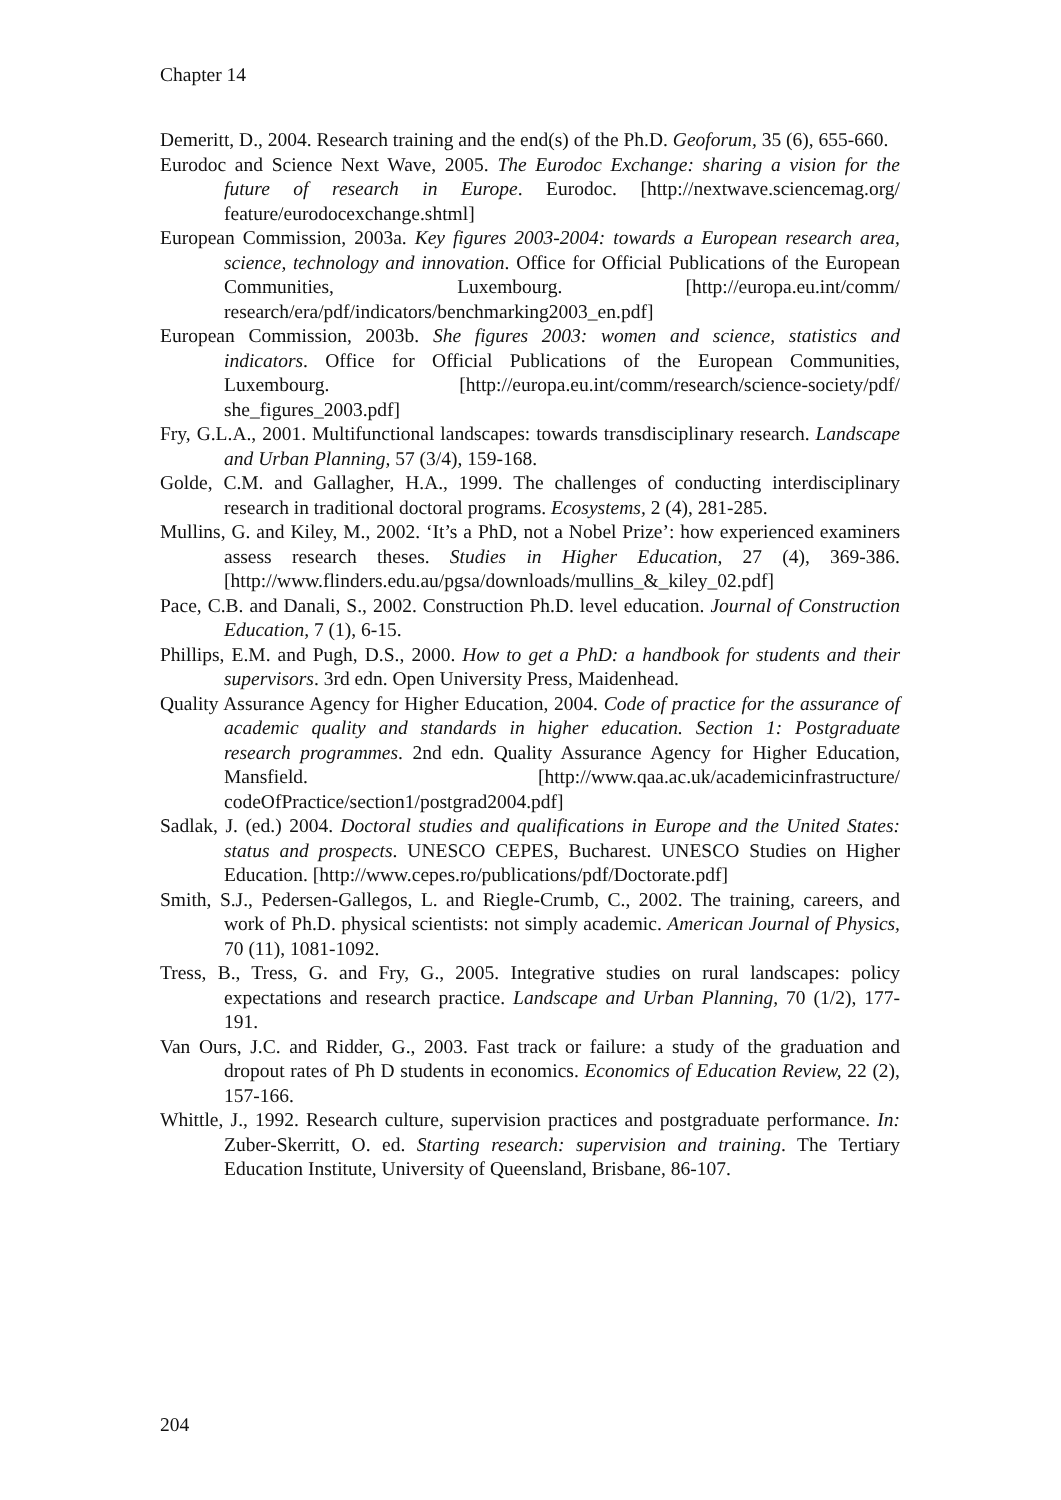Chapter 14
Demeritt, D., 2004. Research training and the end(s) of the Ph.D. Geoforum, 35 (6), 655-660.
Eurodoc and Science Next Wave, 2005. The Eurodoc Exchange: sharing a vision for the future of research in Europe. Eurodoc. [http://nextwave.sciencemag.org/ feature/eurodocexchange.shtml]
European Commission, 2003a. Key figures 2003-2004: towards a European research area, science, technology and innovation. Office for Official Publications of the European Communities, Luxembourg. [http://europa.eu.int/comm/ research/era/pdf/indicators/benchmarking2003_en.pdf]
European Commission, 2003b. She figures 2003: women and science, statistics and indicators. Office for Official Publications of the European Communities, Luxembourg. [http://europa.eu.int/comm/research/science-society/pdf/ she_figures_2003.pdf]
Fry, G.L.A., 2001. Multifunctional landscapes: towards transdisciplinary research. Landscape and Urban Planning, 57 (3/4), 159-168.
Golde, C.M. and Gallagher, H.A., 1999. The challenges of conducting interdisciplinary research in traditional doctoral programs. Ecosystems, 2 (4), 281-285.
Mullins, G. and Kiley, M., 2002. ‘It’s a PhD, not a Nobel Prize’: how experienced examiners assess research theses. Studies in Higher Education, 27 (4), 369-386. [http://www.flinders.edu.au/pgsa/downloads/mullins_&_kiley_02.pdf]
Pace, C.B. and Danali, S., 2002. Construction Ph.D. level education. Journal of Construction Education, 7 (1), 6-15.
Phillips, E.M. and Pugh, D.S., 2000. How to get a PhD: a handbook for students and their supervisors. 3rd edn. Open University Press, Maidenhead.
Quality Assurance Agency for Higher Education, 2004. Code of practice for the assurance of academic quality and standards in higher education. Section 1: Postgraduate research programmes. 2nd edn. Quality Assurance Agency for Higher Education, Mansfield. [http://www.qaa.ac.uk/academicinfrastructure/ codeOfPractice/section1/postgrad2004.pdf]
Sadlak, J. (ed.) 2004. Doctoral studies and qualifications in Europe and the United States: status and prospects. UNESCO CEPES, Bucharest. UNESCO Studies on Higher Education. [http://www.cepes.ro/publications/pdf/Doctorate.pdf]
Smith, S.J., Pedersen-Gallegos, L. and Riegle-Crumb, C., 2002. The training, careers, and work of Ph.D. physical scientists: not simply academic. American Journal of Physics, 70 (11), 1081-1092.
Tress, B., Tress, G. and Fry, G., 2005. Integrative studies on rural landscapes: policy expectations and research practice. Landscape and Urban Planning, 70 (1/2), 177-191.
Van Ours, J.C. and Ridder, G., 2003. Fast track or failure: a study of the graduation and dropout rates of Ph D students in economics. Economics of Education Review, 22 (2), 157-166.
Whittle, J., 1992. Research culture, supervision practices and postgraduate performance. In: Zuber-Skerritt, O. ed. Starting research: supervision and training. The Tertiary Education Institute, University of Queensland, Brisbane, 86-107.
204